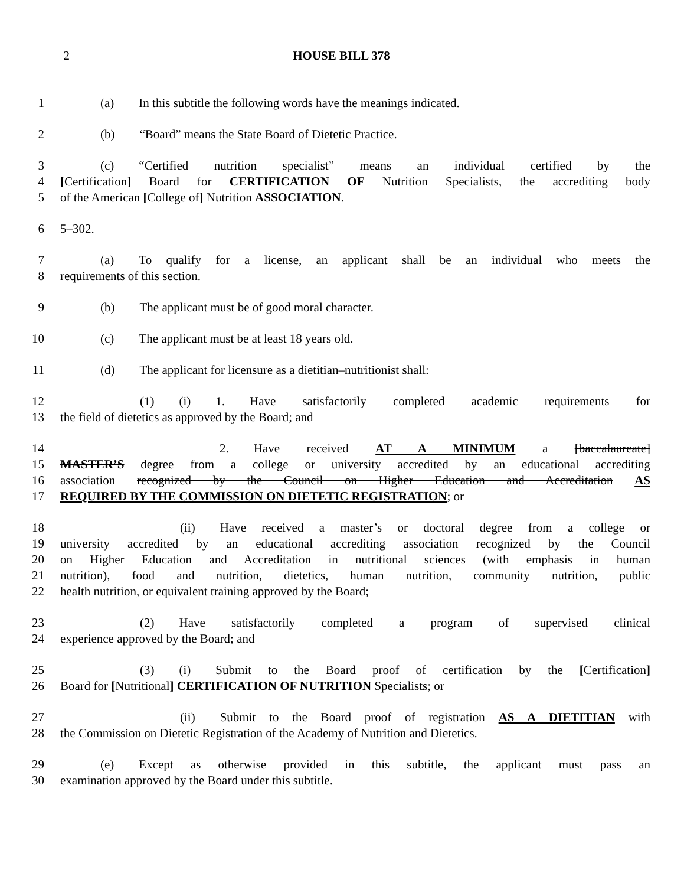2 HOUSE BILL 378
1 (a)  In this subtitle the following words have the meanings indicated.
2 (b)  “Board” means the State Board of Dietetic Practice.
3 (c)  “Certified nutrition specialist” means an individual certified by the
4 [Certification] Board for CERTIFICATION OF Nutrition Specialists, the accrediting body
5 of the American [College of] Nutrition ASSOCIATION.
6 5–302.
7 (a)  To qualify for a license, an applicant shall be an individual who meets the
8 requirements of this section.
9 (b)  The applicant must be of good moral character.
10 (c)  The applicant must be at least 18 years old.
11 (d)  The applicant for licensure as a dietitian–nutritionist shall:
12 (1)  (i)  1.  Have satisfactorily completed academic requirements for
13 the field of dietetics as approved by the Board; and
14 2.  Have received AT A MINIMUM a [baccalaureate]
15 MASTER’S degree from a college or university accredited by an educational accrediting
16 association recognized by the Council on Higher Education and Accreditation AS
17 REQUIRED BY THE COMMISSION ON DIETETIC REGISTRATION; or
18 (ii)  Have received a master’s or doctoral degree from a college or
19 university accredited by an educational accrediting association recognized by the Council
20 on Higher Education and Accreditation in nutritional sciences (with emphasis in human
21 nutrition), food and nutrition, dietetics, human nutrition, community nutrition, public
22 health nutrition, or equivalent training approved by the Board;
23 (2)  Have satisfactorily completed a program of supervised clinical
24 experience approved by the Board; and
25 (3)  (i)  Submit to the Board proof of certification by the [Certification]
26 Board for [Nutritional] CERTIFICATION OF NUTRITION Specialists; or
27 (ii)  Submit to the Board proof of registration AS A DIETITIAN with
28 the Commission on Dietetic Registration of the Academy of Nutrition and Dietetics.
29 (e)  Except as otherwise provided in this subtitle, the applicant must pass an
30 examination approved by the Board under this subtitle.